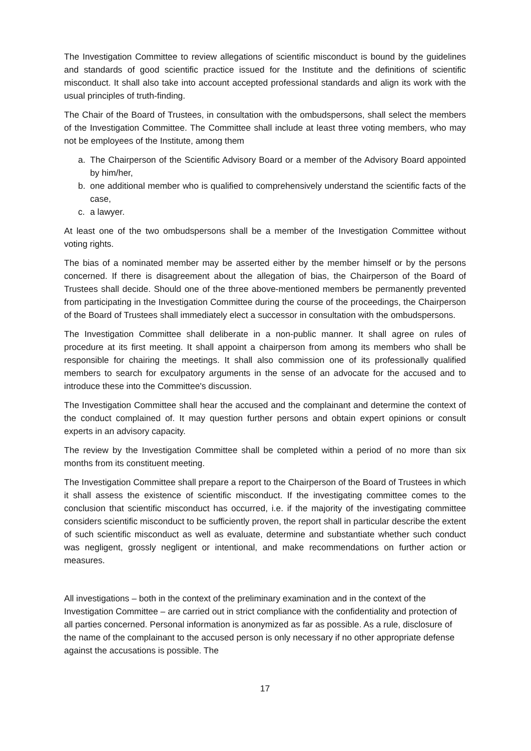The Investigation Committee to review allegations of scientific misconduct is bound by the guidelines and standards of good scientific practice issued for the Institute and the definitions of scientific misconduct. It shall also take into account accepted professional standards and align its work with the usual principles of truth-finding.
The Chair of the Board of Trustees, in consultation with the ombudspersons, shall select the members of the Investigation Committee. The Committee shall include at least three voting members, who may not be employees of the Institute, among them
a. The Chairperson of the Scientific Advisory Board or a member of the Advisory Board appointed by him/her,
b. one additional member who is qualified to comprehensively understand the scientific facts of the case,
c. a lawyer.
At least one of the two ombudspersons shall be a member of the Investigation Committee without voting rights.
The bias of a nominated member may be asserted either by the member himself or by the persons concerned. If there is disagreement about the allegation of bias, the Chairperson of the Board of Trustees shall decide. Should one of the three above-mentioned members be permanently prevented from participating in the Investigation Committee during the course of the proceedings, the Chairperson of the Board of Trustees shall immediately elect a successor in consultation with the ombudspersons.
The Investigation Committee shall deliberate in a non-public manner. It shall agree on rules of procedure at its first meeting. It shall appoint a chairperson from among its members who shall be responsible for chairing the meetings. It shall also commission one of its professionally qualified members to search for exculpatory arguments in the sense of an advocate for the accused and to introduce these into the Committee's discussion.
The Investigation Committee shall hear the accused and the complainant and determine the context of the conduct complained of. It may question further persons and obtain expert opinions or consult experts in an advisory capacity.
The review by the Investigation Committee shall be completed within a period of no more than six months from its constituent meeting.
The Investigation Committee shall prepare a report to the Chairperson of the Board of Trustees in which it shall assess the existence of scientific misconduct. If the investigating committee comes to the conclusion that scientific misconduct has occurred, i.e. if the majority of the investigating committee considers scientific misconduct to be sufficiently proven, the report shall in particular describe the extent of such scientific misconduct as well as evaluate, determine and substantiate whether such conduct was negligent, grossly negligent or intentional, and make recommendations on further action or measures.
All investigations – both in the context of the preliminary examination and in the context of the Investigation Committee – are carried out in strict compliance with the confidentiality and protection of all parties concerned. Personal information is anonymized as far as possible. As a rule, disclosure of the name of the complainant to the accused person is only necessary if no other appropriate defense against the accusations is possible. The
17